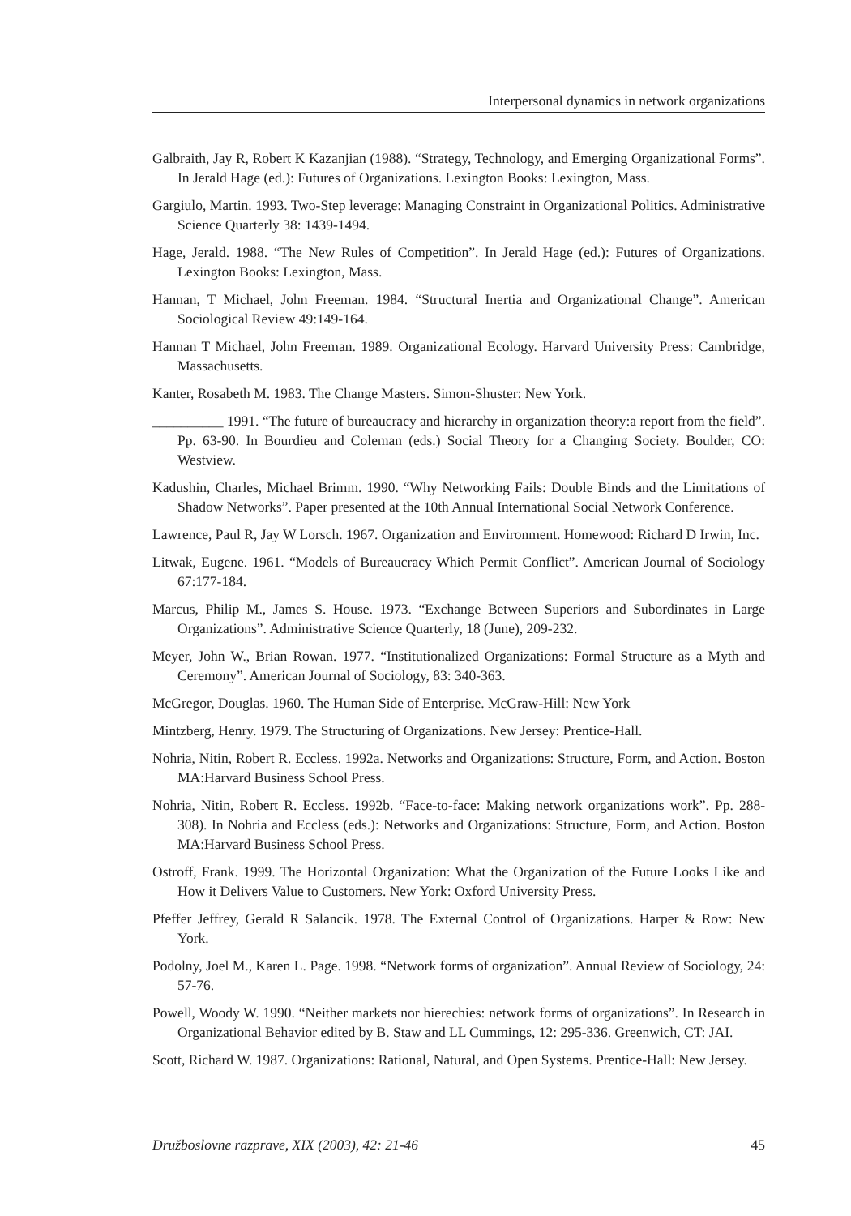Interpersonal dynamics in network organizations
Galbraith, Jay R, Robert K Kazanjian (1988). “Strategy, Technology, and Emerging Organizational Forms”. In Jerald Hage (ed.): Futures of Organizations. Lexington Books: Lexington, Mass.
Gargiulo, Martin. 1993. Two-Step leverage: Managing Constraint in Organizational Politics. Administrative Science Quarterly 38: 1439-1494.
Hage, Jerald. 1988. “The New Rules of Competition”. In Jerald Hage (ed.): Futures of Organizations. Lexington Books: Lexington, Mass.
Hannan, T Michael, John Freeman. 1984. “Structural Inertia and Organizational Change”. American Sociological Review 49:149-164.
Hannan T Michael, John Freeman. 1989. Organizational Ecology. Harvard University Press: Cambridge, Massachusetts.
Kanter, Rosabeth M. 1983. The Change Masters. Simon-Shuster: New York.
__________ 1991. “The future of bureaucracy and hierarchy in organization theory:a report from the field”. Pp. 63-90. In Bourdieu and Coleman (eds.) Social Theory for a Changing Society. Boulder, CO: Westview.
Kadushin, Charles, Michael Brimm. 1990. “Why Networking Fails: Double Binds and the Limitations of Shadow Networks”. Paper presented at the 10th Annual International Social Network Conference.
Lawrence, Paul R, Jay W Lorsch. 1967. Organization and Environment. Homewood: Richard D Irwin, Inc.
Litwak, Eugene. 1961. “Models of Bureaucracy Which Permit Conflict”. American Journal of Sociology 67:177-184.
Marcus, Philip M., James S. House. 1973. “Exchange Between Superiors and Subordinates in Large Organizations”. Administrative Science Quarterly, 18 (June), 209-232.
Meyer, John W., Brian Rowan. 1977. “Institutionalized Organizations: Formal Structure as a Myth and Ceremony”. American Journal of Sociology, 83: 340-363.
McGregor, Douglas. 1960. The Human Side of Enterprise. McGraw-Hill: New York
Mintzberg, Henry. 1979. The Structuring of Organizations. New Jersey: Prentice-Hall.
Nohria, Nitin, Robert R. Eccless. 1992a. Networks and Organizations: Structure, Form, and Action. Boston MA:Harvard Business School Press.
Nohria, Nitin, Robert R. Eccless. 1992b. “Face-to-face: Making network organizations work”. Pp. 288-308). In Nohria and Eccless (eds.): Networks and Organizations: Structure, Form, and Action. Boston MA:Harvard Business School Press.
Ostroff, Frank. 1999. The Horizontal Organization: What the Organization of the Future Looks Like and How it Delivers Value to Customers. New York: Oxford University Press.
Pfeffer Jeffrey, Gerald R Salancik. 1978. The External Control of Organizations. Harper & Row: New York.
Podolny, Joel M., Karen L. Page. 1998. “Network forms of organization”. Annual Review of Sociology, 24: 57-76.
Powell, Woody W. 1990. “Neither markets nor hierechies: network forms of organizations”. In Research in Organizational Behavior edited by B. Staw and LL Cummings, 12: 295-336. Greenwich, CT: JAI.
Scott, Richard W. 1987. Organizations: Rational, Natural, and Open Systems. Prentice-Hall: New Jersey.
Družboslovne razprave, XIX (2003), 42: 21-46 45